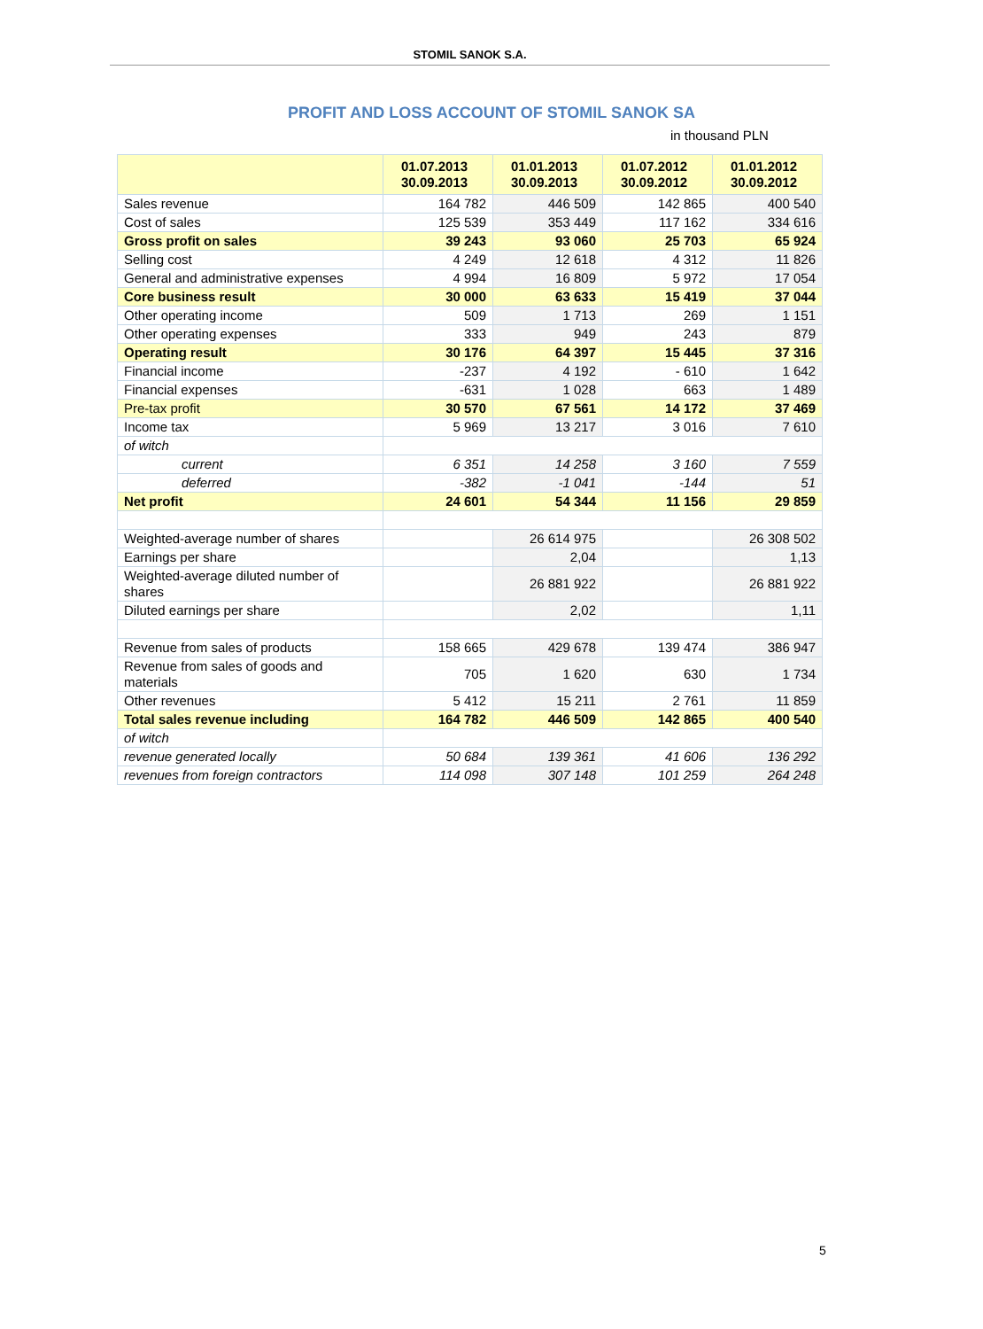STOMIL SANOK S.A.
PROFIT AND LOSS ACCOUNT OF STOMIL SANOK SA
in thousand PLN
| | 01.07.2013 30.09.2013 | 01.01.2013 30.09.2013 | 01.07.2012 30.09.2012 | 01.01.2012 30.09.2012 |
| --- | --- | --- | --- | --- |
| Sales revenue | 164 782 | 446 509 | 142 865 | 400 540 |
| Cost of sales | 125 539 | 353 449 | 117 162 | 334 616 |
| Gross profit on sales | 39 243 | 93 060 | 25 703 | 65 924 |
| Selling cost | 4 249 | 12 618 | 4 312 | 11 826 |
| General and administrative expenses | 4 994 | 16 809 | 5 972 | 17 054 |
| Core business result | 30 000 | 63 633 | 15 419 | 37 044 |
| Other operating income | 509 | 1 713 | 269 | 1 151 |
| Other operating expenses | 333 | 949 | 243 | 879 |
| Operating result | 30 176 | 64 397 | 15 445 | 37 316 |
| Financial income | -237 | 4 192 | - 610 | 1 642 |
| Financial expenses | -631 | 1 028 | 663 | 1 489 |
| Pre-tax profit | 30 570 | 67 561 | 14 172 | 37 469 |
| Income tax | 5 969 | 13 217 | 3 016 | 7 610 |
| of witch | | | | |
| current | 6 351 | 14 258 | 3 160 | 7 559 |
| deferred | -382 | -1 041 | -144 | 51 |
| Net profit | 24 601 | 54 344 | 11 156 | 29 859 |
| Weighted-average number of shares | | 26 614 975 | | 26 308 502 |
| Earnings per share | | 2,04 | | 1,13 |
| Weighted-average diluted number of shares | | 26 881 922 | | 26 881 922 |
| Diluted earnings per share | | 2,02 | | 1,11 |
| Revenue from sales of products | 158 665 | 429 678 | 139 474 | 386 947 |
| Revenue from sales of goods and materials | 705 | 1 620 | 630 | 1 734 |
| Other revenues | 5 412 | 15 211 | 2 761 | 11 859 |
| Total sales revenue including | 164 782 | 446 509 | 142 865 | 400 540 |
| of witch | | | | |
| revenue generated locally | 50 684 | 139 361 | 41 606 | 136 292 |
| revenues from foreign contractors | 114 098 | 307 148 | 101 259 | 264 248 |
5